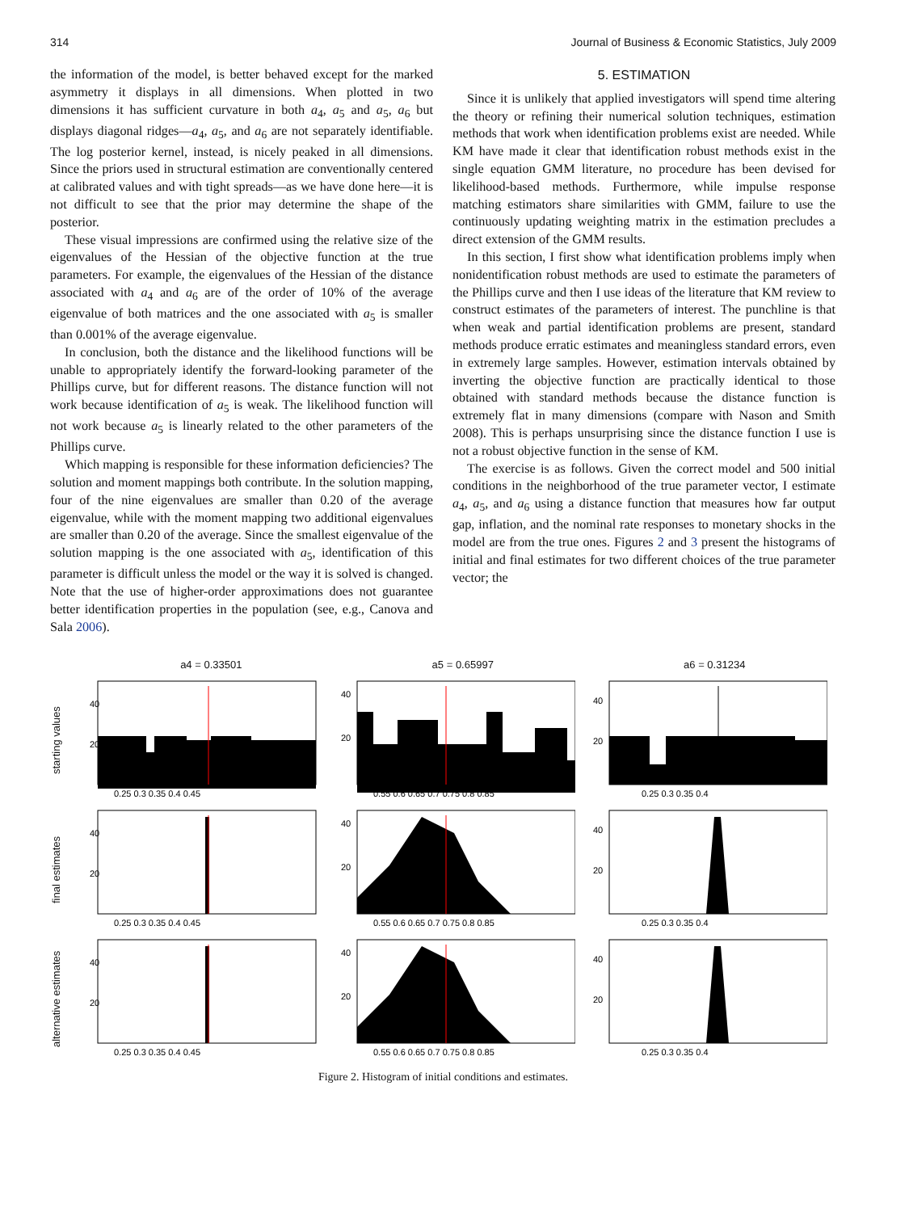314 Journal of Business & Economic Statistics, July 2009
the information of the model, is better behaved except for the marked asymmetry it displays in all dimensions. When plotted in two dimensions it has sufficient curvature in both a<sub>4</sub>, a<sub>5</sub> and a<sub>5</sub>, a<sub>6</sub> but displays diagonal ridges—a<sub>4</sub>, a<sub>5</sub>, and a<sub>6</sub> are not separately identifiable. The log posterior kernel, instead, is nicely peaked in all dimensions. Since the priors used in structural estimation are conventionally centered at calibrated values and with tight spreads—as we have done here—it is not difficult to see that the prior may determine the shape of the posterior.
These visual impressions are confirmed using the relative size of the eigenvalues of the Hessian of the objective function at the true parameters. For example, the eigenvalues of the Hessian of the distance associated with a<sub>4</sub> and a<sub>6</sub> are of the order of 10% of the average eigenvalue of both matrices and the one associated with a<sub>5</sub> is smaller than 0.001% of the average eigenvalue.
In conclusion, both the distance and the likelihood functions will be unable to appropriately identify the forward-looking parameter of the Phillips curve, but for different reasons. The distance function will not work because identification of a<sub>5</sub> is weak. The likelihood function will not work because a<sub>5</sub> is linearly related to the other parameters of the Phillips curve.
Which mapping is responsible for these information deficiencies? The solution and moment mappings both contribute. In the solution mapping, four of the nine eigenvalues are smaller than 0.20 of the average eigenvalue, while with the moment mapping two additional eigenvalues are smaller than 0.20 of the average. Since the smallest eigenvalue of the solution mapping is the one associated with a<sub>5</sub>, identification of this parameter is difficult unless the model or the way it is solved is changed. Note that the use of higher-order approximations does not guarantee better identification properties in the population (see, e.g., Canova and Sala 2006).
5. ESTIMATION
Since it is unlikely that applied investigators will spend time altering the theory or refining their numerical solution techniques, estimation methods that work when identification problems exist are needed. While KM have made it clear that identification robust methods exist in the single equation GMM literature, no procedure has been devised for likelihood-based methods. Furthermore, while impulse response matching estimators share similarities with GMM, failure to use the continuously updating weighting matrix in the estimation precludes a direct extension of the GMM results.
In this section, I first show what identification problems imply when nonidentification robust methods are used to estimate the parameters of the Phillips curve and then I use ideas of the literature that KM review to construct estimates of the parameters of interest. The punchline is that when weak and partial identification problems are present, standard methods produce erratic estimates and meaningless standard errors, even in extremely large samples. However, estimation intervals obtained by inverting the objective function are practically identical to those obtained with standard methods because the distance function is extremely flat in many dimensions (compare with Nason and Smith 2008). This is perhaps unsurprising since the distance function I use is not a robust objective function in the sense of KM.
The exercise is as follows. Given the correct model and 500 initial conditions in the neighborhood of the true parameter vector, I estimate a<sub>4</sub>, a<sub>5</sub>, and a<sub>6</sub> using a distance function that measures how far output gap, inflation, and the nominal rate responses to monetary shocks in the model are from the true ones. Figures 2 and 3 present the histograms of initial and final estimates for two different choices of the true parameter vector; the
a4 = 0.33501 a5 = 0.65997 a6 = 0.31234
starting values
40
20
0.25 0.3 0.35 0.4 0.45
40
20
0.55 0.6 0.65 0.7 0.75 0.8 0.85
40
20
0.25 0.3 0.35 0.4
final estimates
40
20
0.25 0.3 0.35 0.4 0.45
40
20
0.55 0.6 0.65 0.7 0.75 0.8 0.85
40
20
0.25 0.3 0.35 0.4
alternative estimates
40
20
0.25 0.3 0.35 0.4 0.45
40
20
0.55 0.6 0.65 0.7 0.75 0.8 0.85
40
20
0.25 0.3 0.35 0.4
Figure 2. Histogram of initial conditions and estimates.